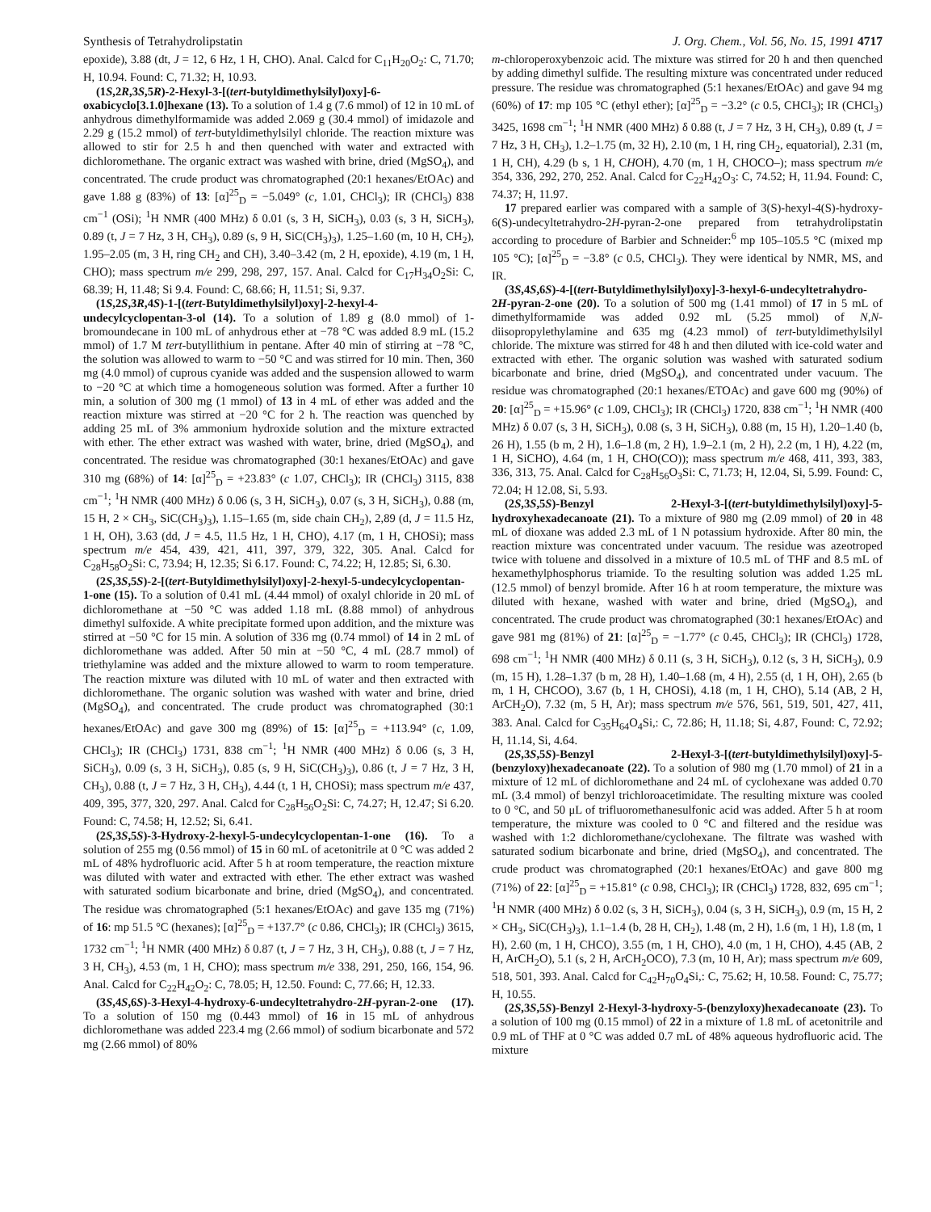Synthesis of Tetrahydrolipstatin J. Org. Chem., Vol. 56, No. 15, 1991 4717
epoxide), 3.88 (dt, J = 12, 6 Hz, 1 H, CHO). Anal. Calcd for C<sub>11</sub>H<sub>20</sub>O<sub>2</sub>: C, 71.70; H, 10.94. Found: C, 71.32; H, 10.93.
(1S,2R,3S,5R)-2-Hexyl-3-[(tert-butyldimethylsilyl)oxy]-6-oxabicyclo[3.1.0]hexane (13). To a solution of 1.4 g (7.6 mmol) of 12 in 10 mL of anhydrous dimethylformamide was added 2.069 g (30.4 mmol) of imidazole and 2.29 g (15.2 mmol) of tert-butyldimethylsilyl chloride. The reaction mixture was allowed to stir for 2.5 h and then quenched with water and extracted with dichloromethane. The organic extract was washed with brine, dried (MgSO<sub>4</sub>), and concentrated. The crude product was chromatographed (20:1 hexanes/EtOAc) and gave 1.88 g (83%) of 13: [α]<sup>25</sup><sub>D</sub> = −5.049° (c, 1.01, CHCl<sub>3</sub>); IR (CHCl<sub>3</sub>) 838 cm<sup>−1</sup> (OSi); <sup>1</sup>H NMR (400 MHz) δ 0.01 (s, 3 H, SiCH<sub>3</sub>), 0.03 (s, 3 H, SiCH<sub>3</sub>), 0.89 (t, J = 7 Hz, 3 H, CH<sub>3</sub>), 0.89 (s, 9 H, SiC(CH<sub>3</sub>)<sub>3</sub>), 1.25–1.60 (m, 10 H, CH<sub>2</sub>), 1.95–2.05 (m, 3 H, ring CH<sub>2</sub> and CH), 3.40–3.42 (m, 2 H, epoxide), 4.19 (m, 1 H, CHO); mass spectrum m/e 299, 298, 297, 157. Anal. Calcd for C<sub>17</sub>H<sub>34</sub>O<sub>2</sub>Si: C, 68.39; H, 11.48; Si 9.4. Found: C, 68.66; H, 11.51; Si, 9.37.
(1S,2S,3R,4S)-1-[(tert-Butyldimethylsilyl)oxy]-2-hexyl-4-undecylcyclopentan-3-ol (14). To a solution of 1.89 g (8.0 mmol) of 1-bromoundecane in 100 mL of anhydrous ether at −78 °C was added 8.9 mL (15.2 mmol) of 1.7 M tert-butyllithium in pentane. After 40 min of stirring at −78 °C, the solution was allowed to warm to −50 °C and was stirred for 10 min. Then, 360 mg (4.0 mmol) of cuprous cyanide was added and the suspension allowed to warm to −20 °C at which time a homogeneous solution was formed. After a further 10 min, a solution of 300 mg (1 mmol) of 13 in 4 mL of ether was added and the reaction mixture was stirred at −20 °C for 2 h. The reaction was quenched by adding 25 mL of 3% ammonium hydroxide solution and the mixture extracted with ether. The ether extract was washed with water, brine, dried (MgSO<sub>4</sub>), and concentrated. The residue was chromatographed (30:1 hexanes/EtOAc) and gave 310 mg (68%) of 14: [α]<sup>25</sup><sub>D</sub> = +23.83° (c 1.07, CHCl<sub>3</sub>); IR (CHCl<sub>3</sub>) 3115, 838 cm<sup>−1</sup>; <sup>1</sup>H NMR (400 MHz) δ 0.06 (s, 3 H, SiCH<sub>3</sub>), 0.07 (s, 3 H, SiCH<sub>3</sub>), 0.88 (m, 15 H, 2 × CH<sub>3</sub>, SiC(CH<sub>3</sub>)<sub>3</sub>), 1.15–1.65 (m, side chain CH<sub>2</sub>), 2,89 (d, J = 11.5 Hz, 1 H, OH), 3.63 (dd, J = 4.5, 11.5 Hz, 1 H, CHO), 4.17 (m, 1 H, CHOSi); mass spectrum m/e 454, 439, 421, 411, 397, 379, 322, 305. Anal. Calcd for C<sub>28</sub>H<sub>58</sub>O<sub>2</sub>Si: C, 73.94; H, 12.35; Si 6.17. Found: C, 74.22; H, 12.85; Si, 6.30.
(2S,3S,5S)-2-[(tert-Butyldimethylsilyl)oxy]-2-hexyl-5-undecylcyclopentan-1-one (15). To a solution of 0.41 mL (4.44 mmol) of oxalyl chloride in 20 mL of dichloromethane at −50 °C was added 1.18 mL (8.88 mmol) of anhydrous dimethyl sulfoxide. A white precipitate formed upon addition, and the mixture was stirred at −50 °C for 15 min. A solution of 336 mg (0.74 mmol) of 14 in 2 mL of dichloromethane was added. After 50 min at −50 °C, 4 mL (28.7 mmol) of triethylamine was added and the mixture allowed to warm to room temperature. The reaction mixture was diluted with 10 mL of water and then extracted with dichloromethane. The organic solution was washed with water and brine, dried (MgSO<sub>4</sub>), and concentrated. The crude product was chromatographed (30:1 hexanes/EtOAc) and gave 300 mg (89%) of 15: [α]<sup>25</sup><sub>D</sub> = +113.94° (c, 1.09, CHCl<sub>3</sub>); IR (CHCl<sub>3</sub>) 1731, 838 cm<sup>−1</sup>; <sup>1</sup>H NMR (400 MHz) δ 0.06 (s, 3 H, SiCH<sub>3</sub>), 0.09 (s, 3 H, SiCH<sub>3</sub>), 0.85 (s, 9 H, SiC(CH<sub>3</sub>)<sub>3</sub>), 0.86 (t, J = 7 Hz, 3 H, CH<sub>3</sub>), 0.88 (t, J = 7 Hz, 3 H, CH<sub>3</sub>), 4.44 (t, 1 H, CHOSi); mass spectrum m/e 437, 409, 395, 377, 320, 297. Anal. Calcd for C<sub>28</sub>H<sub>56</sub>O<sub>2</sub>Si: C, 74.27; H, 12.47; Si 6.20. Found: C, 74.58; H, 12.52; Si, 6.41.
(2S,3S,5S)-3-Hydroxy-2-hexyl-5-undecylcyclopentan-1-one (16). To a solution of 255 mg (0.56 mmol) of 15 in 60 mL of acetonitrile at 0 °C was added 2 mL of 48% hydrofluoric acid. After 5 h at room temperature, the reaction mixture was diluted with water and extracted with ether. The ether extract was washed with saturated sodium bicarbonate and brine, dried (MgSO<sub>4</sub>), and concentrated. The residue was chromatographed (5:1 hexanes/EtOAc) and gave 135 mg (71%) of 16: mp 51.5 °C (hexanes); [α]<sup>25</sup><sub>D</sub> = +137.7° (c 0.86, CHCl<sub>3</sub>); IR (CHCl<sub>3</sub>) 3615, 1732 cm<sup>−1</sup>; <sup>1</sup>H NMR (400 MHz) δ 0.87 (t, J = 7 Hz, 3 H, CH<sub>3</sub>), 0.88 (t, J = 7 Hz, 3 H, CH<sub>3</sub>), 4.53 (m, 1 H, CHO); mass spectrum m/e 338, 291, 250, 166, 154, 96. Anal. Calcd for C<sub>22</sub>H<sub>42</sub>O<sub>2</sub>: C, 78.05; H, 12.50. Found: C, 77.66; H, 12.33.
(3S,4S,6S)-3-Hexyl-4-hydroxy-6-undecyltetrahydro-2H-pyran-2-one (17). To a solution of 150 mg (0.443 mmol) of 16 in 15 mL of anhydrous dichloromethane was added 223.4 mg (2.66 mmol) of sodium bicarbonate and 572 mg (2.66 mmol) of 80%
m-chloroperoxybenzoic acid. The mixture was stirred for 20 h and then quenched by adding dimethyl sulfide. The resulting mixture was concentrated under reduced pressure. The residue was chromatographed (5:1 hexanes/EtOAc) and gave 94 mg (60%) of 17: mp 105 °C (ethyl ether); [α]<sup>25</sup><sub>D</sub> = −3.2° (c 0.5, CHCl<sub>3</sub>); IR (CHCl<sub>3</sub>) 3425, 1698 cm<sup>−1</sup>; <sup>1</sup>H NMR (400 MHz) δ 0.88 (t, J = 7 Hz, 3 H, CH<sub>3</sub>), 0.89 (t, J = 7 Hz, 3 H, CH<sub>3</sub>), 1.2–1.75 (m, 32 H), 2.10 (m, 1 H, ring CH<sub>2</sub>, equatorial), 2.31 (m, 1 H, CH), 4.29 (b s, 1 H, CHOH), 4.70 (m, 1 H, CHOCO–); mass spectrum m/e 354, 336, 292, 270, 252. Anal. Calcd for C<sub>22</sub>H<sub>42</sub>O<sub>3</sub>: C, 74.52; H, 11.94. Found: C, 74.37; H, 11.97.
17 prepared earlier was compared with a sample of 3(S)-hexyl-4(S)-hydroxy-6(S)-undecyltetrahydro-2H-pyran-2-one prepared from tetrahydrolipstatin according to procedure of Barbier and Schneider:<sup>6</sup> mp 105–105.5 °C (mixed mp 105 °C); [α]<sup>25</sup><sub>D</sub> = −3.8° (c 0.5, CHCl<sub>3</sub>). They were identical by NMR, MS, and IR.
(3S,4S,6S)-4-[(tert-Butyldimethylsilyl)oxy]-3-hexyl-6-undecyltetrahydro-2H-pyran-2-one (20). To a solution of 500 mg (1.41 mmol) of 17 in 5 mL of dimethylformamide was added 0.92 mL (5.25 mmol) of N,N-diisopropylethylamine and 635 mg (4.23 mmol) of tert-butyldimethylsilyl chloride. The mixture was stirred for 48 h and then diluted with ice-cold water and extracted with ether. The organic solution was washed with saturated sodium bicarbonate and brine, dried (MgSO<sub>4</sub>), and concentrated under vacuum. The residue was chromatographed (20:1 hexanes/ETOAc) and gave 600 mg (90%) of 20: [α]<sup>25</sup><sub>D</sub> = +15.96° (c 1.09, CHCl<sub>3</sub>); IR (CHCl<sub>3</sub>) 1720, 838 cm<sup>−1</sup>; <sup>1</sup>H NMR (400 MHz) δ 0.07 (s, 3 H, SiCH<sub>3</sub>), 0.08 (s, 3 H, SiCH<sub>3</sub>), 0.88 (m, 15 H), 1.20–1.40 (b, 26 H), 1.55 (b m, 2 H), 1.6–1.8 (m, 2 H), 1.9–2.1 (m, 2 H), 2.2 (m, 1 H), 4.22 (m, 1 H, SiCHO), 4.64 (m, 1 H, CHO(CO)); mass spectrum m/e 468, 411, 393, 383, 336, 313, 75. Anal. Calcd for C<sub>28</sub>H<sub>56</sub>O<sub>3</sub>Si: C, 71.73; H, 12.04, Si, 5.99. Found: C, 72.04; H 12.08, Si, 5.93.
(2S,3S,5S)-Benzyl 2-Hexyl-3-[(tert-butyldimethylsilyl)oxy]-5-hydroxyhexadecanoate (21). To a mixture of 980 mg (2.09 mmol) of 20 in 48 mL of dioxane was added 2.3 mL of 1 N potassium hydroxide. After 80 min, the reaction mixture was concentrated under vacuum. The residue was azeotroped twice with toluene and dissolved in a mixture of 10.5 mL of THF and 8.5 mL of hexamethylphosphorus triamide. To the resulting solution was added 1.25 mL (12.5 mmol) of benzyl bromide. After 16 h at room temperature, the mixture was diluted with hexane, washed with water and brine, dried (MgSO<sub>4</sub>), and concentrated. The crude product was chromatographed (30:1 hexanes/EtOAc) and gave 981 mg (81%) of 21: [α]<sup>25</sup><sub>D</sub> = −1.77° (c 0.45, CHCl<sub>3</sub>); IR (CHCl<sub>3</sub>) 1728, 698 cm<sup>−1</sup>; <sup>1</sup>H NMR (400 MHz) δ 0.11 (s, 3 H, SiCH<sub>3</sub>), 0.12 (s, 3 H, SiCH<sub>3</sub>), 0.9 (m, 15 H), 1.28–1.37 (b m, 28 H), 1.40–1.68 (m, 4 H), 2.55 (d, 1 H, OH), 2.65 (b m, 1 H, CHCOO), 3.67 (b, 1 H, CHOSi), 4.18 (m, 1 H, CHO), 5.14 (AB, 2 H, ArCH<sub>2</sub>O), 7.32 (m, 5 H, Ar); mass spectrum m/e 576, 561, 519, 501, 427, 411, 383. Anal. Calcd for C<sub>35</sub>H<sub>64</sub>O<sub>4</sub>Si,: C, 72.86; H, 11.18; Si, 4.87, Found: C, 72.92; H, 11.14, Si, 4.64.
(2S,3S,5S)-Benzyl 2-Hexyl-3-[(tert-butyldimethylsilyl)oxy]-5-(benzyloxy)hexadecanoate (22). To a solution of 980 mg (1.70 mmol) of 21 in a mixture of 12 mL of dichloromethane and 24 mL of cyclohexane was added 0.70 mL (3.4 mmol) of benzyl trichloroacetimidate. The resulting mixture was cooled to 0 °C, and 50 μL of trifluoromethanesulfonic acid was added. After 5 h at room temperature, the mixture was cooled to 0 °C and filtered and the residue was washed with 1:2 dichloromethane/cyclohexane. The filtrate was washed with saturated sodium bicarbonate and brine, dried (MgSO<sub>4</sub>), and concentrated. The crude product was chromatographed (20:1 hexanes/EtOAc) and gave 800 mg (71%) of 22: [α]<sup>25</sup><sub>D</sub> = +15.81° (c 0.98, CHCl<sub>3</sub>); IR (CHCl<sub>3</sub>) 1728, 832, 695 cm<sup>−1</sup>; <sup>1</sup>H NMR (400 MHz) δ 0.02 (s, 3 H, SiCH<sub>3</sub>), 0.04 (s, 3 H, SiCH<sub>3</sub>), 0.9 (m, 15 H, 2 × CH<sub>3</sub>, SiC(CH<sub>3</sub>)<sub>3</sub>), 1.1–1.4 (b, 28 H, CH<sub>2</sub>), 1.48 (m, 2 H), 1.6 (m, 1 H), 1.8 (m, 1 H), 2.60 (m, 1 H, CHCO), 3.55 (m, 1 H, CHO), 4.0 (m, 1 H, CHO), 4.45 (AB, 2 H, ArCH<sub>2</sub>O), 5.1 (s, 2 H, ArCH<sub>2</sub>OCO), 7.3 (m, 10 H, Ar); mass spectrum m/e 609, 518, 501, 393. Anal. Calcd for C<sub>42</sub>H<sub>70</sub>O<sub>4</sub>Si,: C, 75.62; H, 10.58. Found: C, 75.77; H, 10.55.
(2S,3S,5S)-Benzyl 2-Hexyl-3-hydroxy-5-(benzyloxy)hexadecanoate (23). To a solution of 100 mg (0.15 mmol) of 22 in a mixture of 1.8 mL of acetonitrile and 0.9 mL of THF at 0 °C was added 0.7 mL of 48% aqueous hydrofluoric acid. The mixture